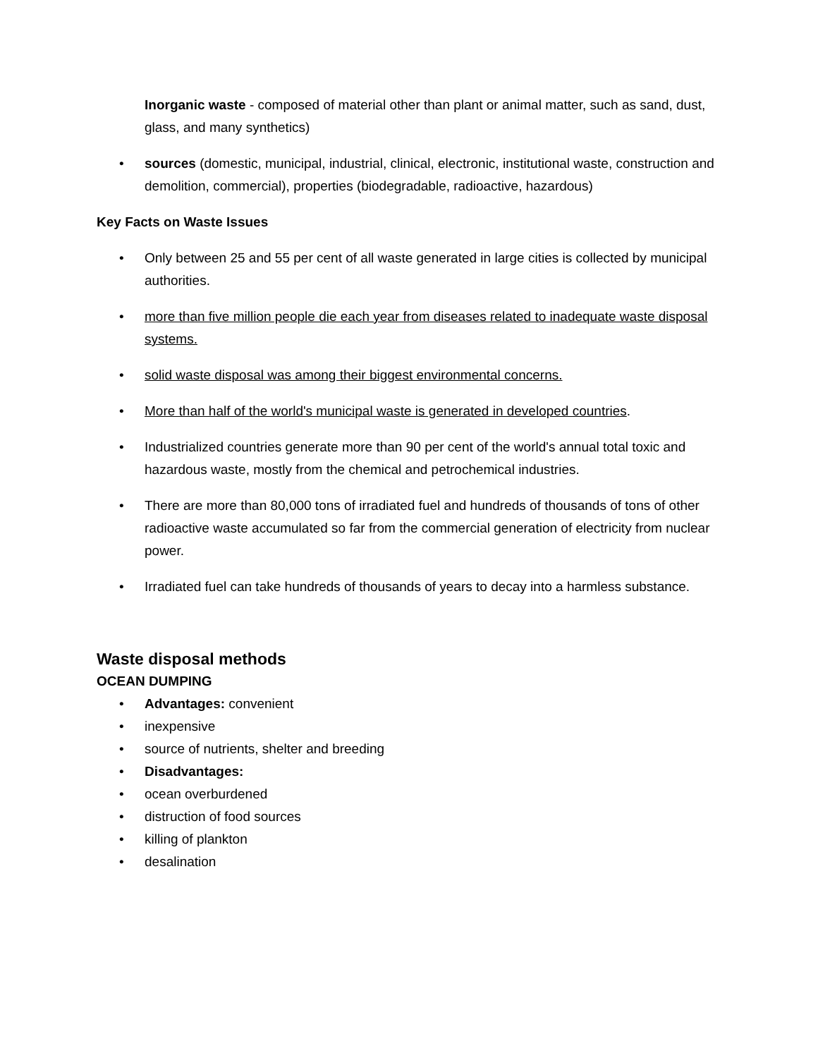Inorganic waste - composed of material other than plant or animal matter, such as sand, dust, glass, and many synthetics)
• sources (domestic, municipal, industrial, clinical, electronic, institutional waste, construction and demolition, commercial), properties (biodegradable, radioactive, hazardous)
Key Facts on Waste Issues
• Only between 25 and 55 per cent of all waste generated in large cities is collected by municipal authorities.
• more than five million people die each year from diseases related to inadequate waste disposal systems.
• solid waste disposal was among their biggest environmental concerns.
• More than half of the world's municipal waste is generated in developed countries.
• Industrialized countries generate more than 90 per cent of the world's annual total toxic and hazardous waste, mostly from the chemical and petrochemical industries.
• There are more than 80,000 tons of irradiated fuel and hundreds of thousands of tons of other radioactive waste accumulated so far from the commercial generation of electricity from nuclear power.
• Irradiated fuel can take hundreds of thousands of years to decay into a harmless substance.
Waste disposal methods
OCEAN DUMPING
• Advantages: convenient
• inexpensive
• source of nutrients, shelter and breeding
• Disadvantages:
• ocean overburdened
• distruction of food sources
• killing of plankton
• desalination